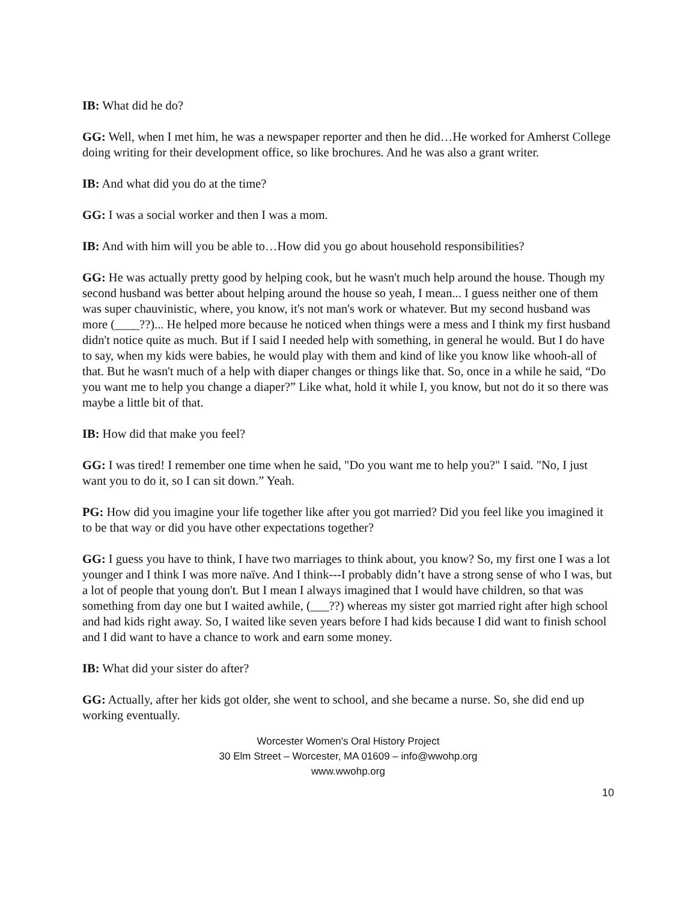IB: What did he do?
GG: Well, when I met him, he was a newspaper reporter and then he did…He worked for Amherst College doing writing for their development office, so like brochures. And he was also a grant writer.
IB: And what did you do at the time?
GG: I was a social worker and then I was a mom.
IB: And with him will you be able to…How did you go about household responsibilities?
GG: He was actually pretty good by helping cook, but he wasn't much help around the house. Though my second husband was better about helping around the house so yeah, I mean... I guess neither one of them was super chauvinistic, where, you know, it's not man's work or whatever. But my second husband was more (____??)... He helped more because he noticed when things were a mess and I think my first husband didn't notice quite as much. But if I said I needed help with something, in general he would. But I do have to say, when my kids were babies, he would play with them and kind of like you know like whooh-all of that. But he wasn't much of a help with diaper changes or things like that. So, once in a while he said, “Do you want me to help you change a diaper?” Like what, hold it while I, you know, but not do it so there was maybe a little bit of that.
IB: How did that make you feel?
GG: I was tired! I remember one time when he said, "Do you want me to help you?" I said. "No, I just want you to do it, so I can sit down.” Yeah.
PG: How did you imagine your life together like after you got married? Did you feel like you imagined it to be that way or did you have other expectations together?
GG: I guess you have to think, I have two marriages to think about, you know? So, my first one I was a lot younger and I think I was more naïve. And I think---I probably didn’t have a strong sense of who I was, but a lot of people that young don't. But I mean I always imagined that I would have children, so that was something from day one but I waited awhile, (___??) whereas my sister got married right after high school and had kids right away. So, I waited like seven years before I had kids because I did want to finish school and I did want to have a chance to work and earn some money.
IB: What did your sister do after?
GG: Actually, after her kids got older, she went to school, and she became a nurse. So, she did end up working eventually.
Worcester Women's Oral History Project
30 Elm Street – Worcester, MA 01609 – info@wwohp.org
www.wwohp.org
10